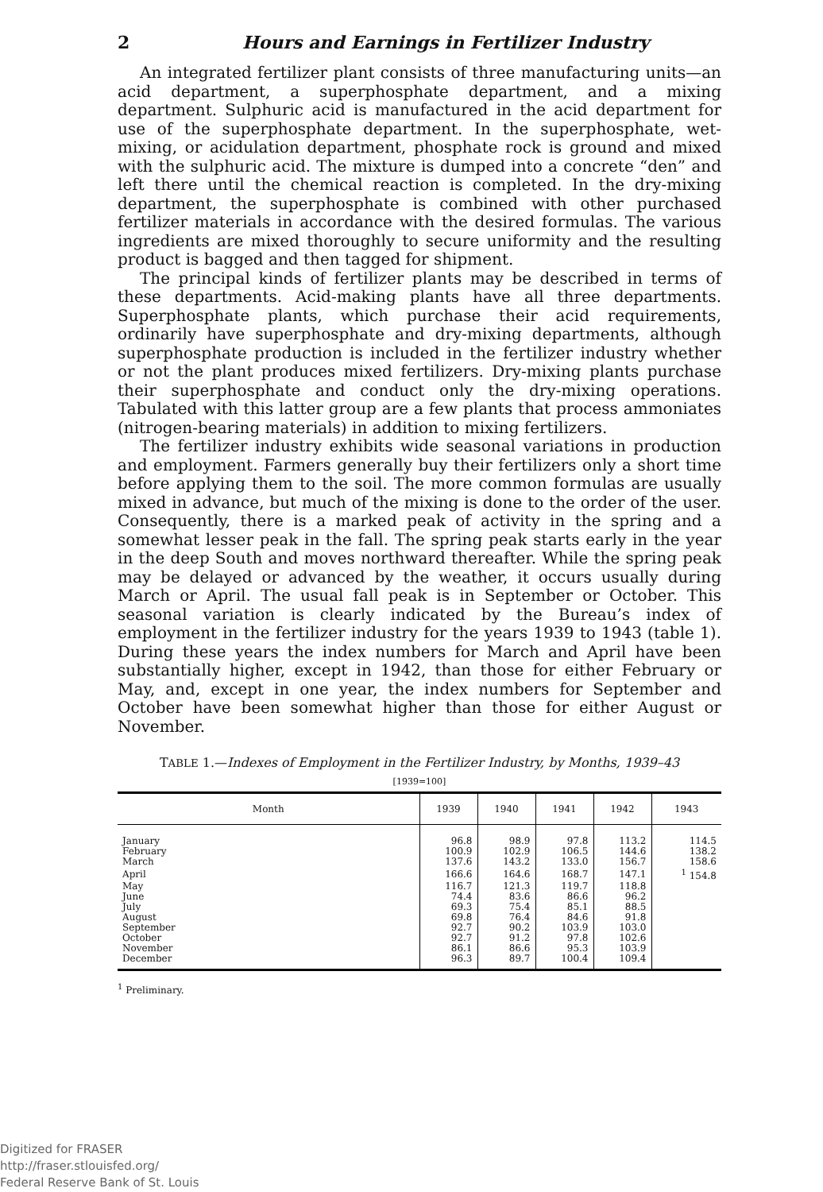2 Hours and Earnings in Fertilizer Industry
An integrated fertilizer plant consists of three manufacturing units—an acid department, a superphosphate department, and a mixing department. Sulphuric acid is manufactured in the acid department for use of the superphosphate department. In the superphosphate, wet-mixing, or acidulation department, phosphate rock is ground and mixed with the sulphuric acid. The mixture is dumped into a concrete “den” and left there until the chemical reaction is completed. In the dry-mixing department, the superphosphate is combined with other purchased fertilizer materials in accordance with the desired formulas. The various ingredients are mixed thoroughly to secure uniformity and the resulting product is bagged and then tagged for shipment.
The principal kinds of fertilizer plants may be described in terms of these departments. Acid-making plants have all three departments. Superphosphate plants, which purchase their acid requirements, ordinarily have superphosphate and dry-mixing departments, although superphosphate production is included in the fertilizer industry whether or not the plant produces mixed fertilizers. Dry-mixing plants purchase their superphosphate and conduct only the dry-mixing operations. Tabulated with this latter group are a few plants that process ammoniates (nitrogen-bearing materials) in addition to mixing fertilizers.
The fertilizer industry exhibits wide seasonal variations in production and employment. Farmers generally buy their fertilizers only a short time before applying them to the soil. The more common formulas are usually mixed in advance, but much of the mixing is done to the order of the user. Consequently, there is a marked peak of activity in the spring and a somewhat lesser peak in the fall. The spring peak starts early in the year in the deep South and moves northward thereafter. While the spring peak may be delayed or advanced by the weather, it occurs usually during March or April. The usual fall peak is in September or October. This seasonal variation is clearly indicated by the Bureau’s index of employment in the fertilizer industry for the years 1939 to 1943 (table 1). During these years the index numbers for March and April have been substantially higher, except in 1942, than those for either February or May, and, except in one year, the index numbers for September and October have been somewhat higher than those for either August or November.
TABLE 1.—Indexes of Employment in the Fertilizer Industry, by Months, 1939–43
[1939=100]
| Month | 1939 | 1940 | 1941 | 1942 | 1943 |
| --- | --- | --- | --- | --- | --- |
| January | 96.8 | 98.9 | 97.8 | 113.2 | 114.5 |
| February | 100.9 | 102.9 | 106.5 | 144.6 | 138.2 |
| March | 137.6 | 143.2 | 133.0 | 156.7 | 158.6 |
| April | 166.6 | 164.6 | 168.7 | 147.1 | <sup>1</sup> 154.8 |
| May | 116.7 | 121.3 | 119.7 | 118.8 | |
| June | 74.4 | 83.6 | 86.6 | 96.2 | |
| July | 69.3 | 75.4 | 85.1 | 88.5 | |
| August | 69.8 | 76.4 | 84.6 | 91.8 | |
| September | 92.7 | 90.2 | 103.9 | 103.0 | |
| October | 92.7 | 91.2 | 97.8 | 102.6 | |
| November | 86.1 | 86.6 | 95.3 | 103.9 | |
| December | 96.3 | 89.7 | 100.4 | 109.4 | |
<sup>1</sup> Preliminary.
Digitized for FRASER
http://fraser.stlouisfed.org/
Federal Reserve Bank of St. Louis